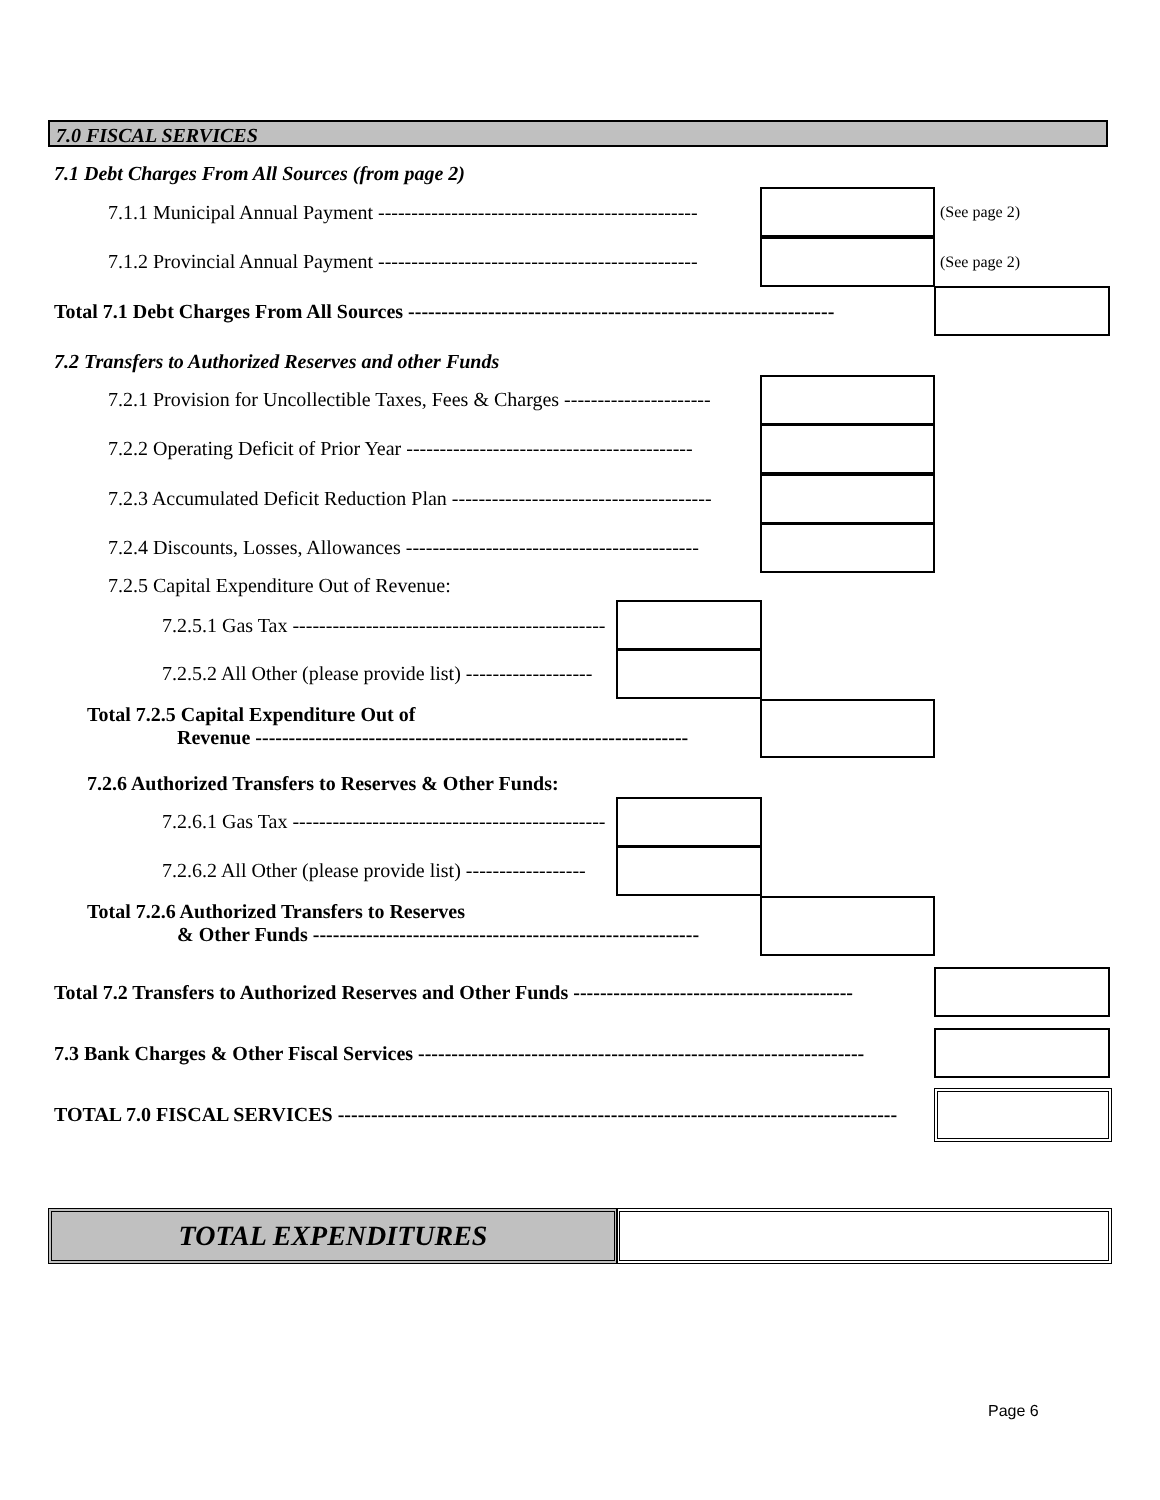7.0 FISCAL SERVICES
7.1 Debt Charges From All Sources (from page 2)
7.1.1 Municipal Annual Payment ------------------------------------------------ (See page 2)
7.1.2 Provincial Annual Payment ------------------------------------------------ (See page 2)
Total 7.1 Debt Charges From All Sources ----------------------------------------------------------------
7.2 Transfers to Authorized Reserves and other Funds
7.2.1 Provision for Uncollectible Taxes, Fees & Charges ----------------------
7.2.2 Operating Deficit of Prior Year -------------------------------------------
7.2.3 Accumulated Deficit Reduction Plan ---------------------------------------
7.2.4 Discounts, Losses, Allowances --------------------------------------------
7.2.5 Capital Expenditure Out of Revenue:
7.2.5.1 Gas Tax -----------------------------------------------
7.2.5.2 All Other (please provide list) -------------------
Total 7.2.5 Capital Expenditure Out of
Revenue -----------------------------------------------------------------
7.2.6 Authorized Transfers to Reserves & Other Funds:
7.2.6.1 Gas Tax -----------------------------------------------
7.2.6.2 All Other (please provide list) ------------------
Total 7.2.6 Authorized Transfers to Reserves
& Other Funds ----------------------------------------------------------
Total 7.2 Transfers to Authorized Reserves and Other Funds ------------------------------------------
7.3 Bank Charges & Other Fiscal Services -------------------------------------------------------------------
TOTAL 7.0 FISCAL SERVICES ------------------------------------------------------------------------------------
TOTAL EXPENDITURES
Page 6